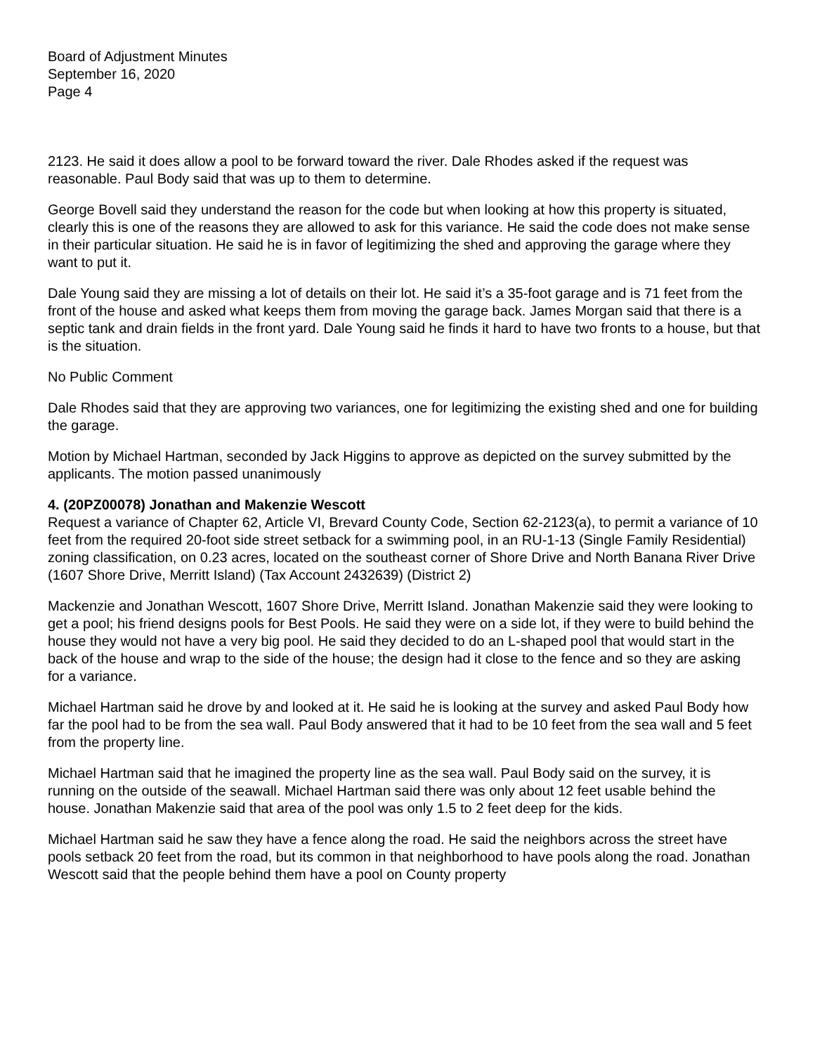Board of Adjustment Minutes
September 16, 2020
Page 4
2123. He said it does allow a pool to be forward toward the river. Dale Rhodes asked if the request was reasonable. Paul Body said that was up to them to determine.
George Bovell said they understand the reason for the code but when looking at how this property is situated, clearly this is one of the reasons they are allowed to ask for this variance. He said the code does not make sense in their particular situation. He said he is in favor of legitimizing the shed and approving the garage where they want to put it.
Dale Young said they are missing a lot of details on their lot. He said it’s a 35-foot garage and is 71 feet from the front of the house and asked what keeps them from moving the garage back. James Morgan said that there is a septic tank and drain fields in the front yard. Dale Young said he finds it hard to have two fronts to a house, but that is the situation.
No Public Comment
Dale Rhodes said that they are approving two variances, one for legitimizing the existing shed and one for building the garage.
Motion by Michael Hartman, seconded by Jack Higgins to approve as depicted on the survey submitted by the applicants. The motion passed unanimously
4. (20PZ00078) Jonathan and Makenzie Wescott
Request a variance of Chapter 62, Article VI, Brevard County Code, Section 62-2123(a), to permit a variance of 10 feet from the required 20-foot side street setback for a swimming pool, in an RU-1-13 (Single Family Residential) zoning classification, on 0.23 acres, located on the southeast corner of Shore Drive and North Banana River Drive (1607 Shore Drive, Merritt Island) (Tax Account 2432639) (District 2)
Mackenzie and Jonathan Wescott, 1607 Shore Drive, Merritt Island. Jonathan Makenzie said they were looking to get a pool; his friend designs pools for Best Pools. He said they were on a side lot, if they were to build behind the house they would not have a very big pool. He said they decided to do an L-shaped pool that would start in the back of the house and wrap to the side of the house; the design had it close to the fence and so they are asking for a variance.
Michael Hartman said he drove by and looked at it. He said he is looking at the survey and asked Paul Body how far the pool had to be from the sea wall. Paul Body answered that it had to be 10 feet from the sea wall and 5 feet from the property line.
Michael Hartman said that he imagined the property line as the sea wall. Paul Body said on the survey, it is running on the outside of the seawall. Michael Hartman said there was only about 12 feet usable behind the house. Jonathan Makenzie said that area of the pool was only 1.5 to 2 feet deep for the kids.
Michael Hartman said he saw they have a fence along the road. He said the neighbors across the street have pools setback 20 feet from the road, but its common in that neighborhood to have pools along the road. Jonathan Wescott said that the people behind them have a pool on County property